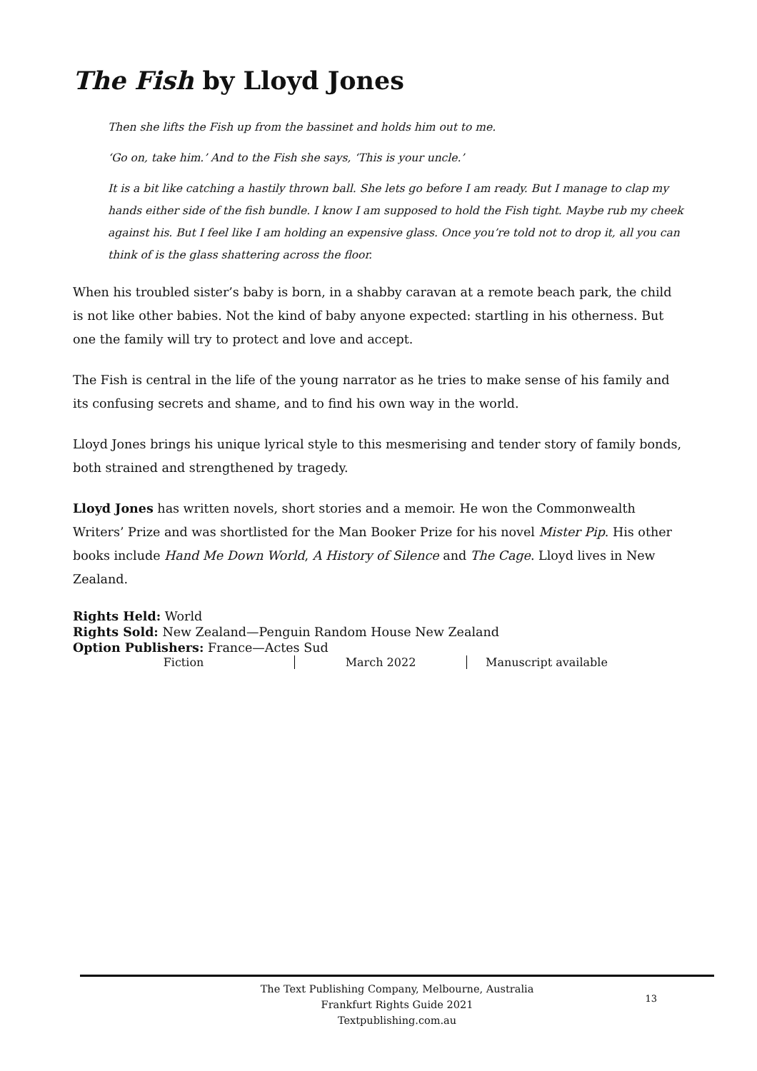The Fish by Lloyd Jones
Then she lifts the Fish up from the bassinet and holds him out to me.
‘Go on, take him.’ And to the Fish she says, ‘This is your uncle.’
It is a bit like catching a hastily thrown ball. She lets go before I am ready. But I manage to clap my hands either side of the fish bundle. I know I am supposed to hold the Fish tight. Maybe rub my cheek against his. But I feel like I am holding an expensive glass. Once you’re told not to drop it, all you can think of is the glass shattering across the floor.
When his troubled sister’s baby is born, in a shabby caravan at a remote beach park, the child is not like other babies. Not the kind of baby anyone expected: startling in his otherness. But one the family will try to protect and love and accept.
The Fish is central in the life of the young narrator as he tries to make sense of his family and its confusing secrets and shame, and to find his own way in the world.
Lloyd Jones brings his unique lyrical style to this mesmerising and tender story of family bonds, both strained and strengthened by tragedy.
Lloyd Jones has written novels, short stories and a memoir. He won the Commonwealth Writers’ Prize and was shortlisted for the Man Booker Prize for his novel Mister Pip. His other books include Hand Me Down World, A History of Silence and The Cage. Lloyd lives in New Zealand.
Rights Held: World
Rights Sold: New Zealand—Penguin Random House New Zealand
Option Publishers: France—Actes Sud
Fiction March 2022 Manuscript available
The Text Publishing Company, Melbourne, Australia
Frankfurt Rights Guide 2021
Textpublishing.com.au
13